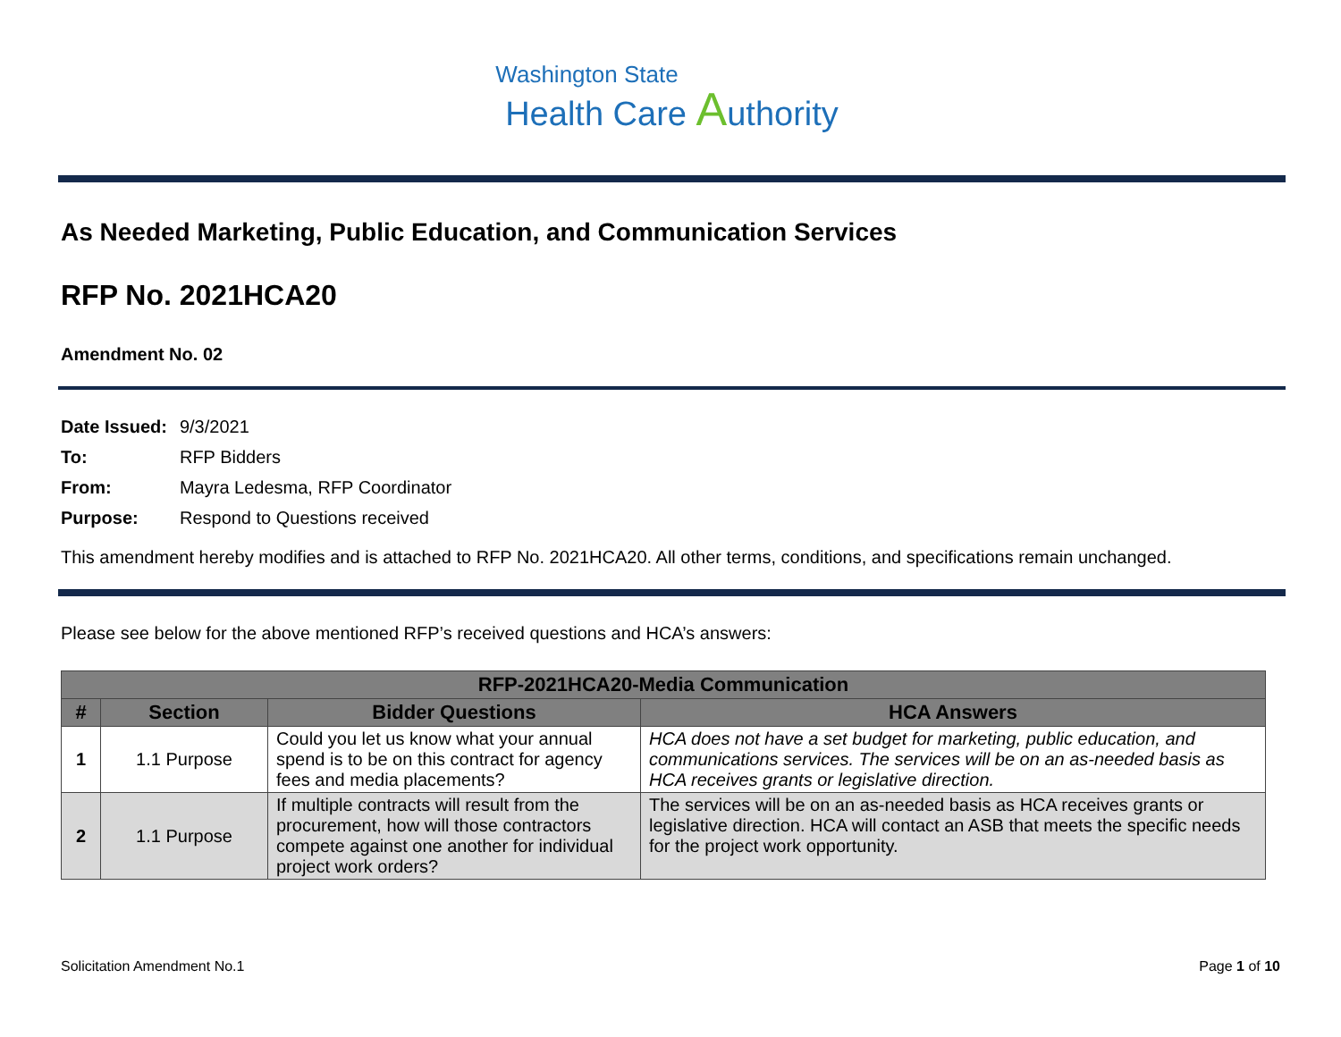Washington State
Health Care Authority
As Needed Marketing, Public Education, and Communication Services
RFP No. 2021HCA20
Amendment No. 02
| Date Issued: | 9/3/2021 |
| To: | RFP Bidders |
| From: | Mayra Ledesma, RFP Coordinator |
| Purpose: | Respond to Questions received |
This amendment hereby modifies and is attached to RFP No. 2021HCA20. All other terms, conditions, and specifications remain unchanged.
Please see below for the above mentioned RFP’s received questions and HCA’s answers:
| RFP-2021HCA20-Media Communication | | | |
| --- | --- | --- | --- |
| # | Section | Bidder Questions | HCA Answers |
| 1 | 1.1 Purpose | Could you let us know what your annual spend is to be on this contract for agency fees and media placements? | HCA does not have a set budget for marketing, public education, and communications services. The services will be on an as-needed basis as HCA receives grants or legislative direction. |
| 2 | 1.1 Purpose | If multiple contracts will result from the procurement, how will those contractors compete against one another for individual project work orders? | The services will be on an as-needed basis as HCA receives grants or legislative direction. HCA will contact an ASB that meets the specific needs for the project work opportunity. |
Solicitation Amendment No.1 Page 1 of 10